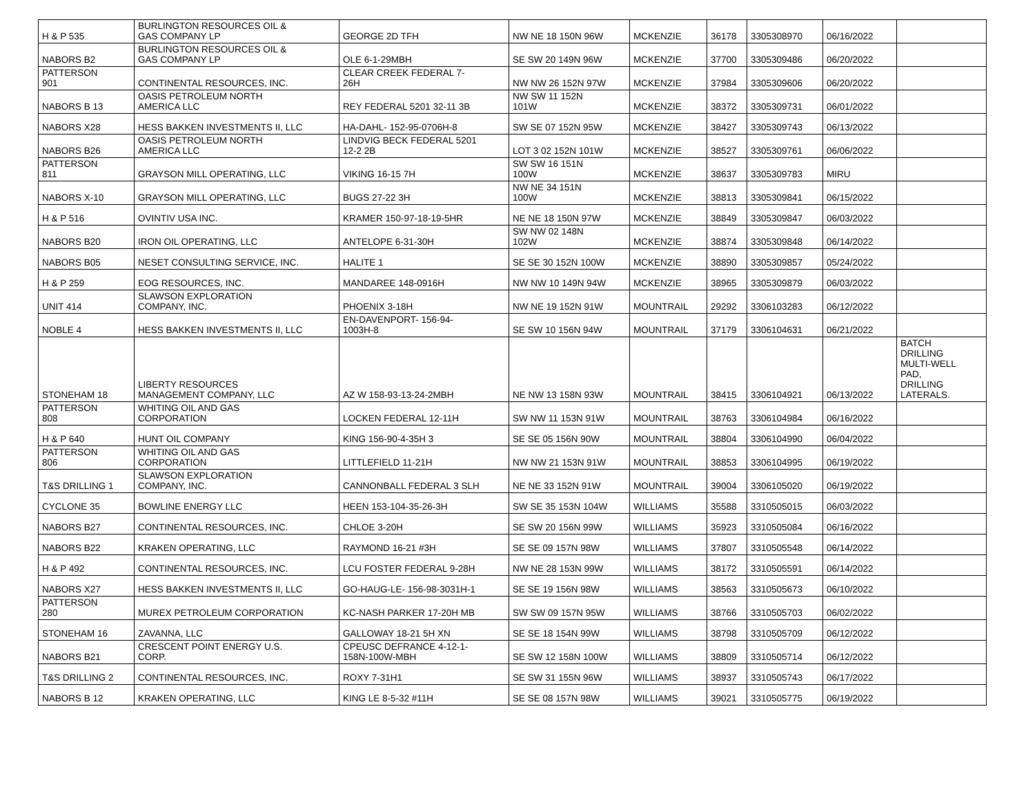| H & P 535 | BURLINGTON RESOURCES OIL & GAS COMPANY LP | GEORGE 2D TFH | NW NE 18 150N 96W | MCKENZIE | 36178 | 3305308970 | 06/16/2022 | |
| NABORS B2 | BURLINGTON RESOURCES OIL & GAS COMPANY LP | OLE 6-1-29MBH | SE SW 20 149N 96W | MCKENZIE | 37700 | 3305309486 | 06/20/2022 | |
| PATTERSON 901 | CONTINENTAL RESOURCES, INC. | CLEAR CREEK FEDERAL 7- 26H | NW NW 26 152N 97W | MCKENZIE | 37984 | 3305309606 | 06/20/2022 | |
| NABORS B 13 | OASIS PETROLEUM NORTH AMERICA LLC | REY FEDERAL 5201 32-11 3B | NW SW 11 152N 101W | MCKENZIE | 38372 | 3305309731 | 06/01/2022 | |
| NABORS X28 | HESS BAKKEN INVESTMENTS II, LLC | HA-DAHL- 152-95-0706H-8 | SW SE 07 152N 95W | MCKENZIE | 38427 | 3305309743 | 06/13/2022 | |
| NABORS B26 | OASIS PETROLEUM NORTH AMERICA LLC | LINDVIG BECK FEDERAL 5201 12-2 2B | LOT 3 02 152N 101W | MCKENZIE | 38527 | 3305309761 | 06/06/2022 | |
| PATTERSON 811 | GRAYSON MILL OPERATING, LLC | VIKING 16-15 7H | SW SW 16 151N 100W | MCKENZIE | 38637 | 3305309783 | MIRU | |
| NABORS X-10 | GRAYSON MILL OPERATING, LLC | BUGS 27-22 3H | NW NE 34 151N 100W | MCKENZIE | 38813 | 3305309841 | 06/15/2022 | |
| H & P 516 | OVINTIV USA INC. | KRAMER 150-97-18-19-5HR | NE NE 18 150N 97W | MCKENZIE | 38849 | 3305309847 | 06/03/2022 | |
| NABORS B20 | IRON OIL OPERATING, LLC | ANTELOPE 6-31-30H | SW NW 02 148N 102W | MCKENZIE | 38874 | 3305309848 | 06/14/2022 | |
| NABORS B05 | NESET CONSULTING SERVICE, INC. | HALITE 1 | SE SE 30 152N 100W | MCKENZIE | 38890 | 3305309857 | 05/24/2022 | |
| H & P 259 | EOG RESOURCES, INC. | MANDAREE 148-0916H | NW NW 10 149N 94W | MCKENZIE | 38965 | 3305309879 | 06/03/2022 | |
| UNIT 414 | SLAWSON EXPLORATION COMPANY, INC. | PHOENIX 3-18H | NW NE 19 152N 91W | MOUNTRAIL | 29292 | 3306103283 | 06/12/2022 | |
| NOBLE 4 | HESS BAKKEN INVESTMENTS II, LLC | EN-DAVENPORT- 156-94- 1003H-8 | SE SW 10 156N 94W | MOUNTRAIL | 37179 | 3306104631 | 06/21/2022 | |
| STONEHAM 18 | LIBERTY RESOURCES MANAGEMENT COMPANY, LLC | AZ W 158-93-13-24-2MBH | NE NW 13 158N 93W | MOUNTRAIL | 38415 | 3306104921 | 06/13/2022 | BATCH DRILLING MULTI-WELL PAD, DRILLING LATERALS. |
| PATTERSON 808 | WHITING OIL AND GAS CORPORATION | LOCKEN FEDERAL 12-11H | SW NW 11 153N 91W | MOUNTRAIL | 38763 | 3306104984 | 06/16/2022 | |
| H & P 640 | HUNT OIL COMPANY | KING 156-90-4-35H 3 | SE SE 05 156N 90W | MOUNTRAIL | 38804 | 3306104990 | 06/04/2022 | |
| PATTERSON 806 | WHITING OIL AND GAS CORPORATION | LITTLEFIELD 11-21H | NW NW 21 153N 91W | MOUNTRAIL | 38853 | 3306104995 | 06/19/2022 | |
| T&S DRILLING 1 | SLAWSON EXPLORATION COMPANY, INC. | CANNONBALL FEDERAL 3 SLH | NE NE 33 152N 91W | MOUNTRAIL | 39004 | 3306105020 | 06/19/2022 | |
| CYCLONE 35 | BOWLINE ENERGY LLC | HEEN 153-104-35-26-3H | SW SE 35 153N 104W | WILLIAMS | 35588 | 3310505015 | 06/03/2022 | |
| NABORS B27 | CONTINENTAL RESOURCES, INC. | CHLOE 3-20H | SE SW 20 156N 99W | WILLIAMS | 35923 | 3310505084 | 06/16/2022 | |
| NABORS B22 | KRAKEN OPERATING, LLC | RAYMOND 16-21 #3H | SE SE 09 157N 98W | WILLIAMS | 37807 | 3310505548 | 06/14/2022 | |
| H & P 492 | CONTINENTAL RESOURCES, INC. | LCU FOSTER FEDERAL 9-28H | NW NE 28 153N 99W | WILLIAMS | 38172 | 3310505591 | 06/14/2022 | |
| NABORS X27 | HESS BAKKEN INVESTMENTS II, LLC | GO-HAUG-LE- 156-98-3031H-1 | SE SE 19 156N 98W | WILLIAMS | 38563 | 3310505673 | 06/10/2022 | |
| PATTERSON 280 | MUREX PETROLEUM CORPORATION | KC-NASH PARKER 17-20H MB | SW SW 09 157N 95W | WILLIAMS | 38766 | 3310505703 | 06/02/2022 | |
| STONEHAM 16 | ZAVANNA, LLC | GALLOWAY 18-21 5H XN | SE SE 18 154N 99W | WILLIAMS | 38798 | 3310505709 | 06/12/2022 | |
| NABORS B21 | CRESCENT POINT ENERGY U.S. CORP. | CPEUSC DEFRANCE 4-12-1- 158N-100W-MBH | SE SW 12 158N 100W | WILLIAMS | 38809 | 3310505714 | 06/12/2022 | |
| T&S DRILLING 2 | CONTINENTAL RESOURCES, INC. | ROXY 7-31H1 | SE SW 31 155N 96W | WILLIAMS | 38937 | 3310505743 | 06/17/2022 | |
| NABORS B 12 | KRAKEN OPERATING, LLC | KING LE 8-5-32 #11H | SE SE 08 157N 98W | WILLIAMS | 39021 | 3310505775 | 06/19/2022 | |